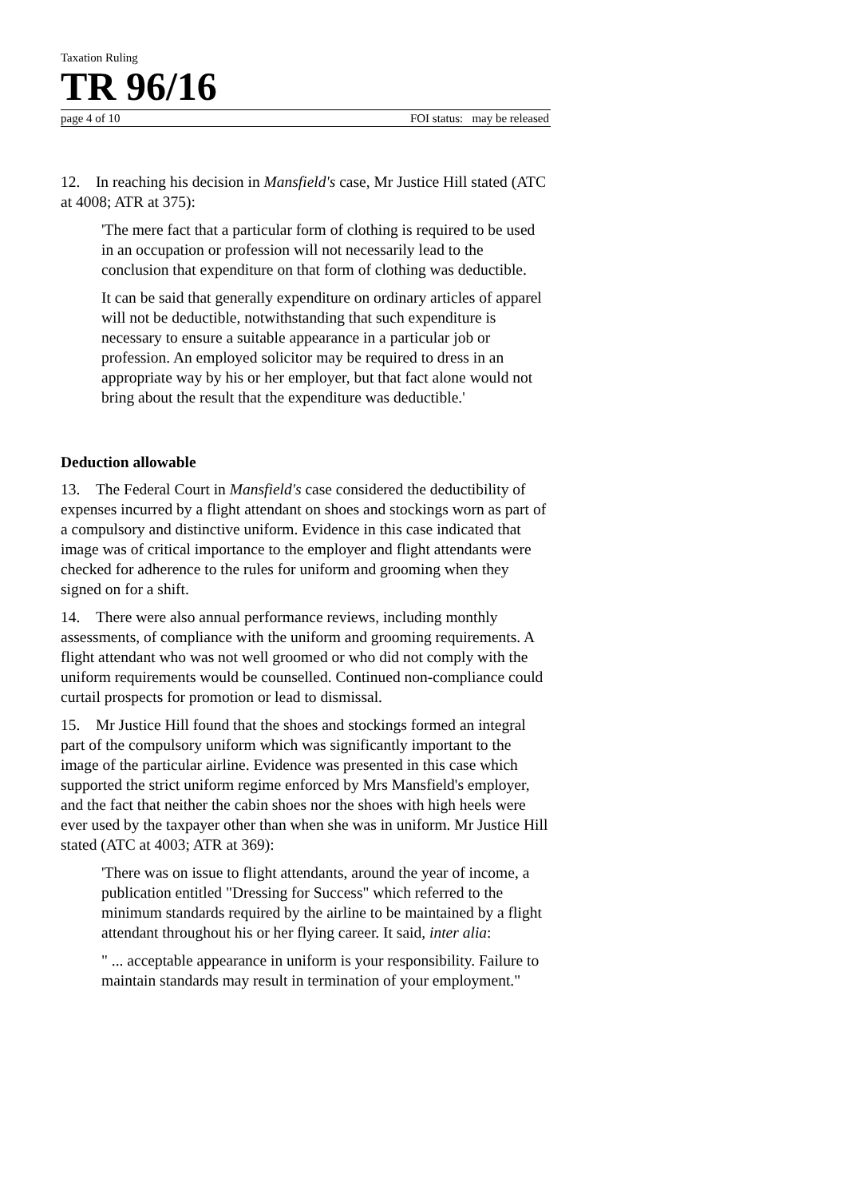Taxation Ruling
TR 96/16
page 4 of 10 FOI status: may be released
12. In reaching his decision in Mansfield's case, Mr Justice Hill stated (ATC at 4008; ATR at 375):
'The mere fact that a particular form of clothing is required to be used in an occupation or profession will not necessarily lead to the conclusion that expenditure on that form of clothing was deductible.
It can be said that generally expenditure on ordinary articles of apparel will not be deductible, notwithstanding that such expenditure is necessary to ensure a suitable appearance in a particular job or profession. An employed solicitor may be required to dress in an appropriate way by his or her employer, but that fact alone would not bring about the result that the expenditure was deductible.'
Deduction allowable
13. The Federal Court in Mansfield's case considered the deductibility of expenses incurred by a flight attendant on shoes and stockings worn as part of a compulsory and distinctive uniform. Evidence in this case indicated that image was of critical importance to the employer and flight attendants were checked for adherence to the rules for uniform and grooming when they signed on for a shift.
14. There were also annual performance reviews, including monthly assessments, of compliance with the uniform and grooming requirements. A flight attendant who was not well groomed or who did not comply with the uniform requirements would be counselled. Continued non-compliance could curtail prospects for promotion or lead to dismissal.
15. Mr Justice Hill found that the shoes and stockings formed an integral part of the compulsory uniform which was significantly important to the image of the particular airline. Evidence was presented in this case which supported the strict uniform regime enforced by Mrs Mansfield's employer, and the fact that neither the cabin shoes nor the shoes with high heels were ever used by the taxpayer other than when she was in uniform. Mr Justice Hill stated (ATC at 4003; ATR at 369):
'There was on issue to flight attendants, around the year of income, a publication entitled "Dressing for Success" which referred to the minimum standards required by the airline to be maintained by a flight attendant throughout his or her flying career. It said, inter alia:
" ... acceptable appearance in uniform is your responsibility. Failure to maintain standards may result in termination of your employment."